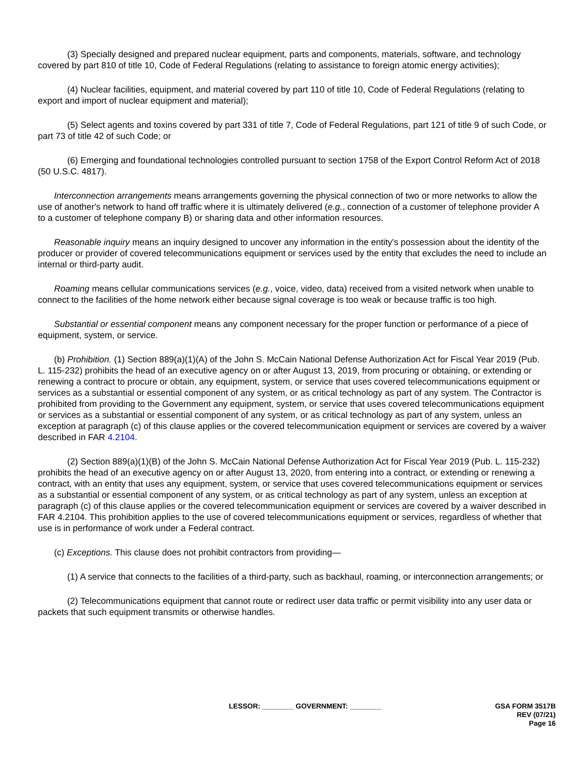(3) Specially designed and prepared nuclear equipment, parts and components, materials, software, and technology covered by part 810 of title 10, Code of Federal Regulations (relating to assistance to foreign atomic energy activities);
(4) Nuclear facilities, equipment, and material covered by part 110 of title 10, Code of Federal Regulations (relating to export and import of nuclear equipment and material);
(5) Select agents and toxins covered by part 331 of title 7, Code of Federal Regulations, part 121 of title 9 of such Code, or part 73 of title 42 of such Code; or
(6) Emerging and foundational technologies controlled pursuant to section 1758 of the Export Control Reform Act of 2018 (50 U.S.C. 4817).
Interconnection arrangements means arrangements governing the physical connection of two or more networks to allow the use of another's network to hand off traffic where it is ultimately delivered (e.g., connection of a customer of telephone provider A to a customer of telephone company B) or sharing data and other information resources.
Reasonable inquiry means an inquiry designed to uncover any information in the entity's possession about the identity of the producer or provider of covered telecommunications equipment or services used by the entity that excludes the need to include an internal or third-party audit.
Roaming means cellular communications services (e.g., voice, video, data) received from a visited network when unable to connect to the facilities of the home network either because signal coverage is too weak or because traffic is too high.
Substantial or essential component means any component necessary for the proper function or performance of a piece of equipment, system, or service.
(b) Prohibition. (1) Section 889(a)(1)(A) of the John S. McCain National Defense Authorization Act for Fiscal Year 2019 (Pub. L. 115-232) prohibits the head of an executive agency on or after August 13, 2019, from procuring or obtaining, or extending or renewing a contract to procure or obtain, any equipment, system, or service that uses covered telecommunications equipment or services as a substantial or essential component of any system, or as critical technology as part of any system. The Contractor is prohibited from providing to the Government any equipment, system, or service that uses covered telecommunications equipment or services as a substantial or essential component of any system, or as critical technology as part of any system, unless an exception at paragraph (c) of this clause applies or the covered telecommunication equipment or services are covered by a waiver described in FAR 4.2104.
(2) Section 889(a)(1)(B) of the John S. McCain National Defense Authorization Act for Fiscal Year 2019 (Pub. L. 115-232) prohibits the head of an executive agency on or after August 13, 2020, from entering into a contract, or extending or renewing a contract, with an entity that uses any equipment, system, or service that uses covered telecommunications equipment or services as a substantial or essential component of any system, or as critical technology as part of any system, unless an exception at paragraph (c) of this clause applies or the covered telecommunication equipment or services are covered by a waiver described in FAR 4.2104. This prohibition applies to the use of covered telecommunications equipment or services, regardless of whether that use is in performance of work under a Federal contract.
(c) Exceptions. This clause does not prohibit contractors from providing—
(1) A service that connects to the facilities of a third-party, such as backhaul, roaming, or interconnection arrangements; or
(2) Telecommunications equipment that cannot route or redirect user data traffic or permit visibility into any user data or packets that such equipment transmits or otherwise handles.
LESSOR: ________ GOVERNMENT: ________
GSA FORM 3517B
REV (07/21)
Page 16